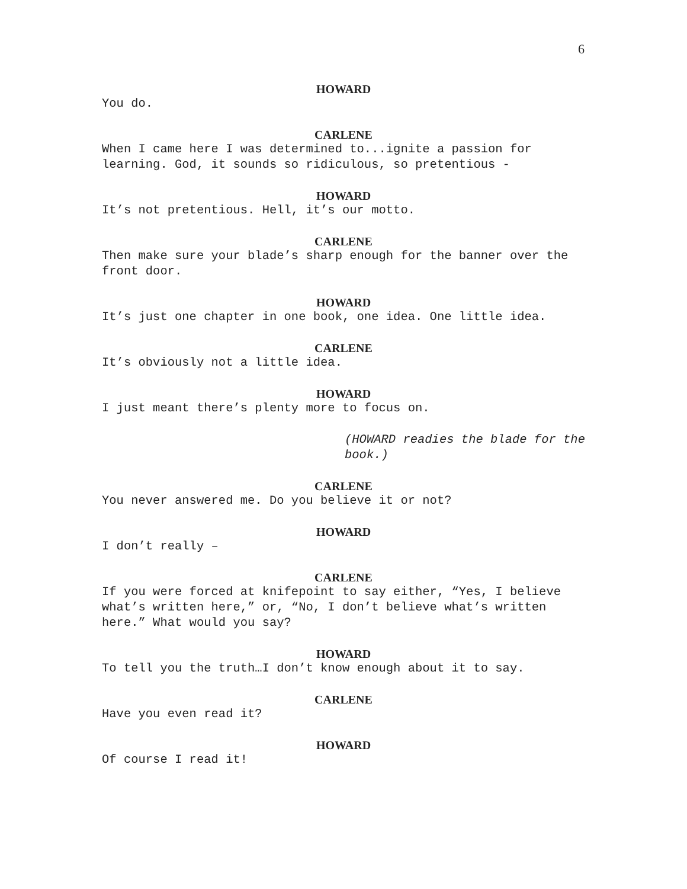6
HOWARD
You do.
CARLENE
When I came here I was determined to...ignite a passion for learning. God, it sounds so ridiculous, so pretentious -
HOWARD
It’s not pretentious. Hell, it’s our motto.
CARLENE
Then make sure your blade’s sharp enough for the banner over the front door.
HOWARD
It’s just one chapter in one book, one idea. One little idea.
CARLENE
It’s obviously not a little idea.
HOWARD
I just meant there’s plenty more to focus on.
(HOWARD readies the blade for the book.)
CARLENE
You never answered me. Do you believe it or not?
HOWARD
I don’t really –
CARLENE
If you were forced at knifepoint to say either, “Yes, I believe what’s written here,” or, “No, I don’t believe what’s written here.” What would you say?
HOWARD
To tell you the truth…I don’t know enough about it to say.
CARLENE
Have you even read it?
HOWARD
Of course I read it!